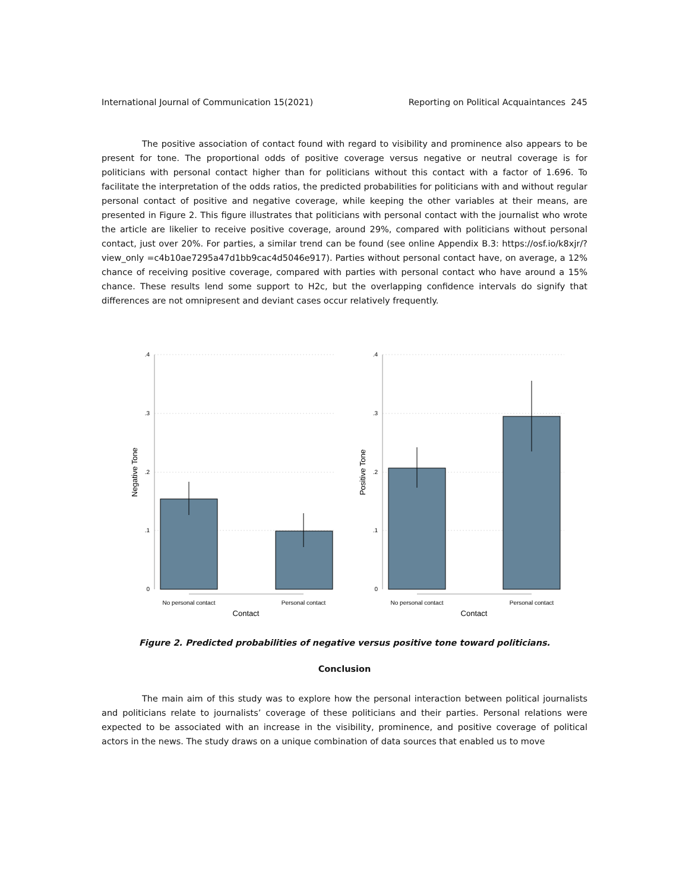International Journal of Communication 15(2021) Reporting on Political Acquaintances 245
The positive association of contact found with regard to visibility and prominence also appears to be present for tone. The proportional odds of positive coverage versus negative or neutral coverage is for politicians with personal contact higher than for politicians without this contact with a factor of 1.696. To facilitate the interpretation of the odds ratios, the predicted probabilities for politicians with and without regular personal contact of positive and negative coverage, while keeping the other variables at their means, are presented in Figure 2. This figure illustrates that politicians with personal contact with the journalist who wrote the article are likelier to receive positive coverage, around 29%, compared with politicians without personal contact, just over 20%. For parties, a similar trend can be found (see online Appendix B.3: https://osf.io/k8xjr/?view_only =c4b10ae7295a47d1bb9cac4d5046e917). Parties without personal contact have, on average, a 12% chance of receiving positive coverage, compared with parties with personal contact who have around a 15% chance. These results lend some support to H2c, but the overlapping confidence intervals do signify that differences are not omnipresent and deviant cases occur relatively frequently.
.4
.3
.2
.1
0
.4
.3
.2
.1
0
No personal contact
Personal contact
No personal contact
Personal contact
Contact
Contact
Negative Tone
Positive Tone
Figure 2. Predicted probabilities of negative versus positive tone toward politicians.
Conclusion
The main aim of this study was to explore how the personal interaction between political journalists and politicians relate to journalists’ coverage of these politicians and their parties. Personal relations were expected to be associated with an increase in the visibility, prominence, and positive coverage of political actors in the news. The study draws on a unique combination of data sources that enabled us to move